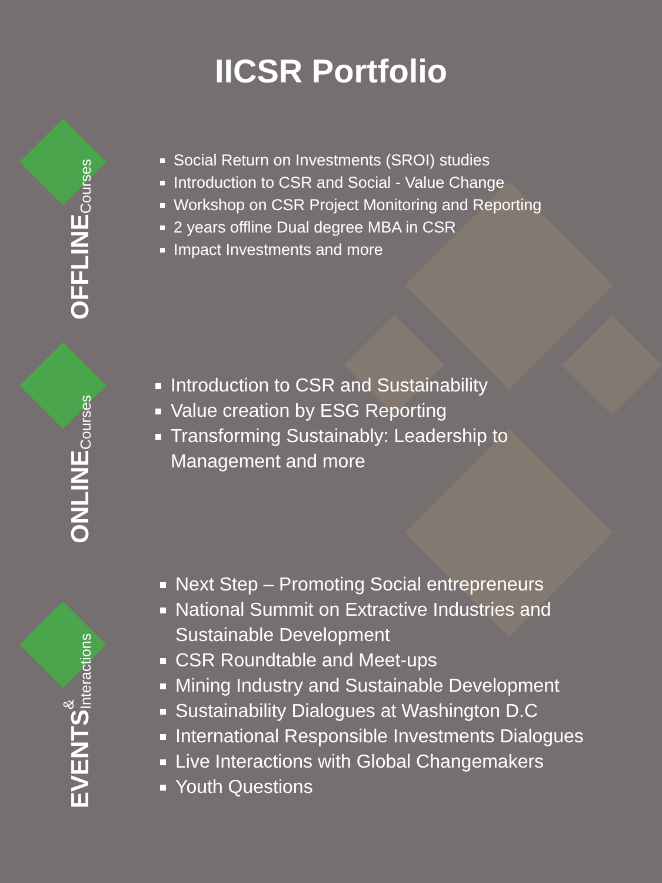IICSR Portfolio
OFFLINE Courses
Social Return on Investments (SROI) studies
Introduction to CSR and Social - Value Change
Workshop on CSR Project Monitoring and Reporting
2 years offline Dual degree MBA in CSR
Impact Investments and more
ONLINE Courses
Introduction to CSR and Sustainability
Value creation by ESG Reporting
Transforming Sustainably: Leadership to Management and more
EVENTS & Interactions
Next Step – Promoting Social entrepreneurs
National Summit on Extractive Industries and Sustainable Development
CSR Roundtable and Meet-ups
Mining Industry and Sustainable Development
Sustainability Dialogues at Washington D.C
International Responsible Investments Dialogues
Live Interactions with Global Changemakers
Youth Questions